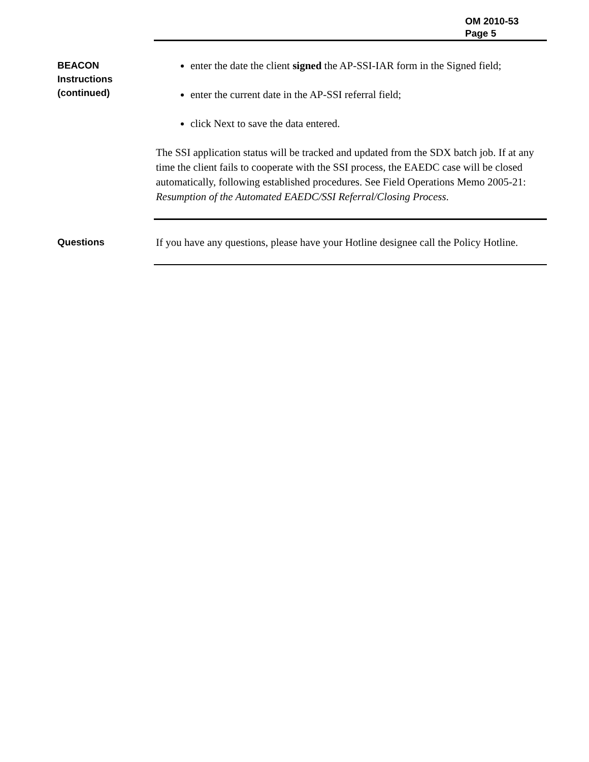OM 2010-53
Page 5
BEACON
Instructions
(continued)
enter the date the client signed the AP-SSI-IAR form in the Signed field;
enter the current date in the AP-SSI referral field;
click Next to save the data entered.
The SSI application status will be tracked and updated from the SDX batch job. If at any time the client fails to cooperate with the SSI process, the EAEDC case will be closed automatically, following established procedures. See Field Operations Memo 2005-21: Resumption of the Automated EAEDC/SSI Referral/Closing Process.
Questions
If you have any questions, please have your Hotline designee call the Policy Hotline.